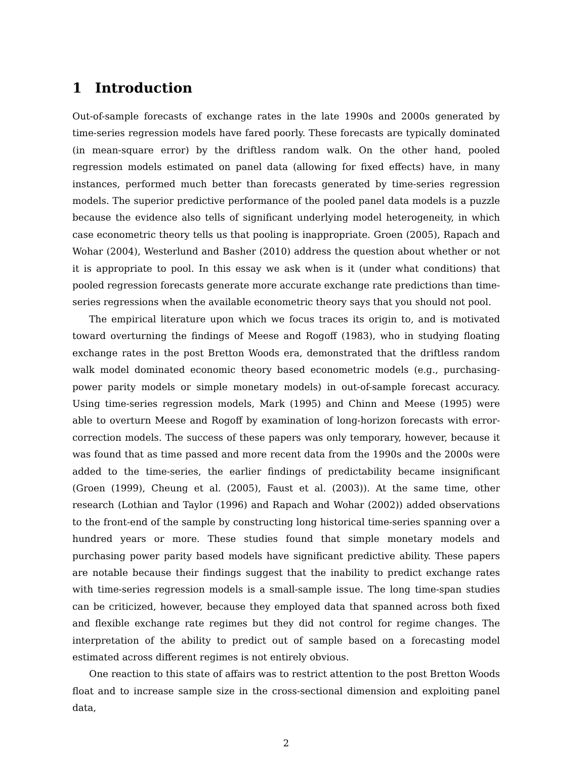1 Introduction
Out-of-sample forecasts of exchange rates in the late 1990s and 2000s generated by time-series regression models have fared poorly. These forecasts are typically dominated (in mean-square error) by the driftless random walk. On the other hand, pooled regression models estimated on panel data (allowing for fixed effects) have, in many instances, performed much better than forecasts generated by time-series regression models. The superior predictive performance of the pooled panel data models is a puzzle because the evidence also tells of significant underlying model heterogeneity, in which case econometric theory tells us that pooling is inappropriate. Groen (2005), Rapach and Wohar (2004), Westerlund and Basher (2010) address the question about whether or not it is appropriate to pool. In this essay we ask when is it (under what conditions) that pooled regression forecasts generate more accurate exchange rate predictions than time-series regressions when the available econometric theory says that you should not pool.
The empirical literature upon which we focus traces its origin to, and is motivated toward overturning the findings of Meese and Rogoff (1983), who in studying floating exchange rates in the post Bretton Woods era, demonstrated that the driftless random walk model dominated economic theory based econometric models (e.g., purchasing-power parity models or simple monetary models) in out-of-sample forecast accuracy. Using time-series regression models, Mark (1995) and Chinn and Meese (1995) were able to overturn Meese and Rogoff by examination of long-horizon forecasts with error-correction models. The success of these papers was only temporary, however, because it was found that as time passed and more recent data from the 1990s and the 2000s were added to the time-series, the earlier findings of predictability became insignificant (Groen (1999), Cheung et al. (2005), Faust et al. (2003)). At the same time, other research (Lothian and Taylor (1996) and Rapach and Wohar (2002)) added observations to the front-end of the sample by constructing long historical time-series spanning over a hundred years or more. These studies found that simple monetary models and purchasing power parity based models have significant predictive ability. These papers are notable because their findings suggest that the inability to predict exchange rates with time-series regression models is a small-sample issue. The long time-span studies can be criticized, however, because they employed data that spanned across both fixed and flexible exchange rate regimes but they did not control for regime changes. The interpretation of the ability to predict out of sample based on a forecasting model estimated across different regimes is not entirely obvious.
One reaction to this state of affairs was to restrict attention to the post Bretton Woods float and to increase sample size in the cross-sectional dimension and exploiting panel data,
2